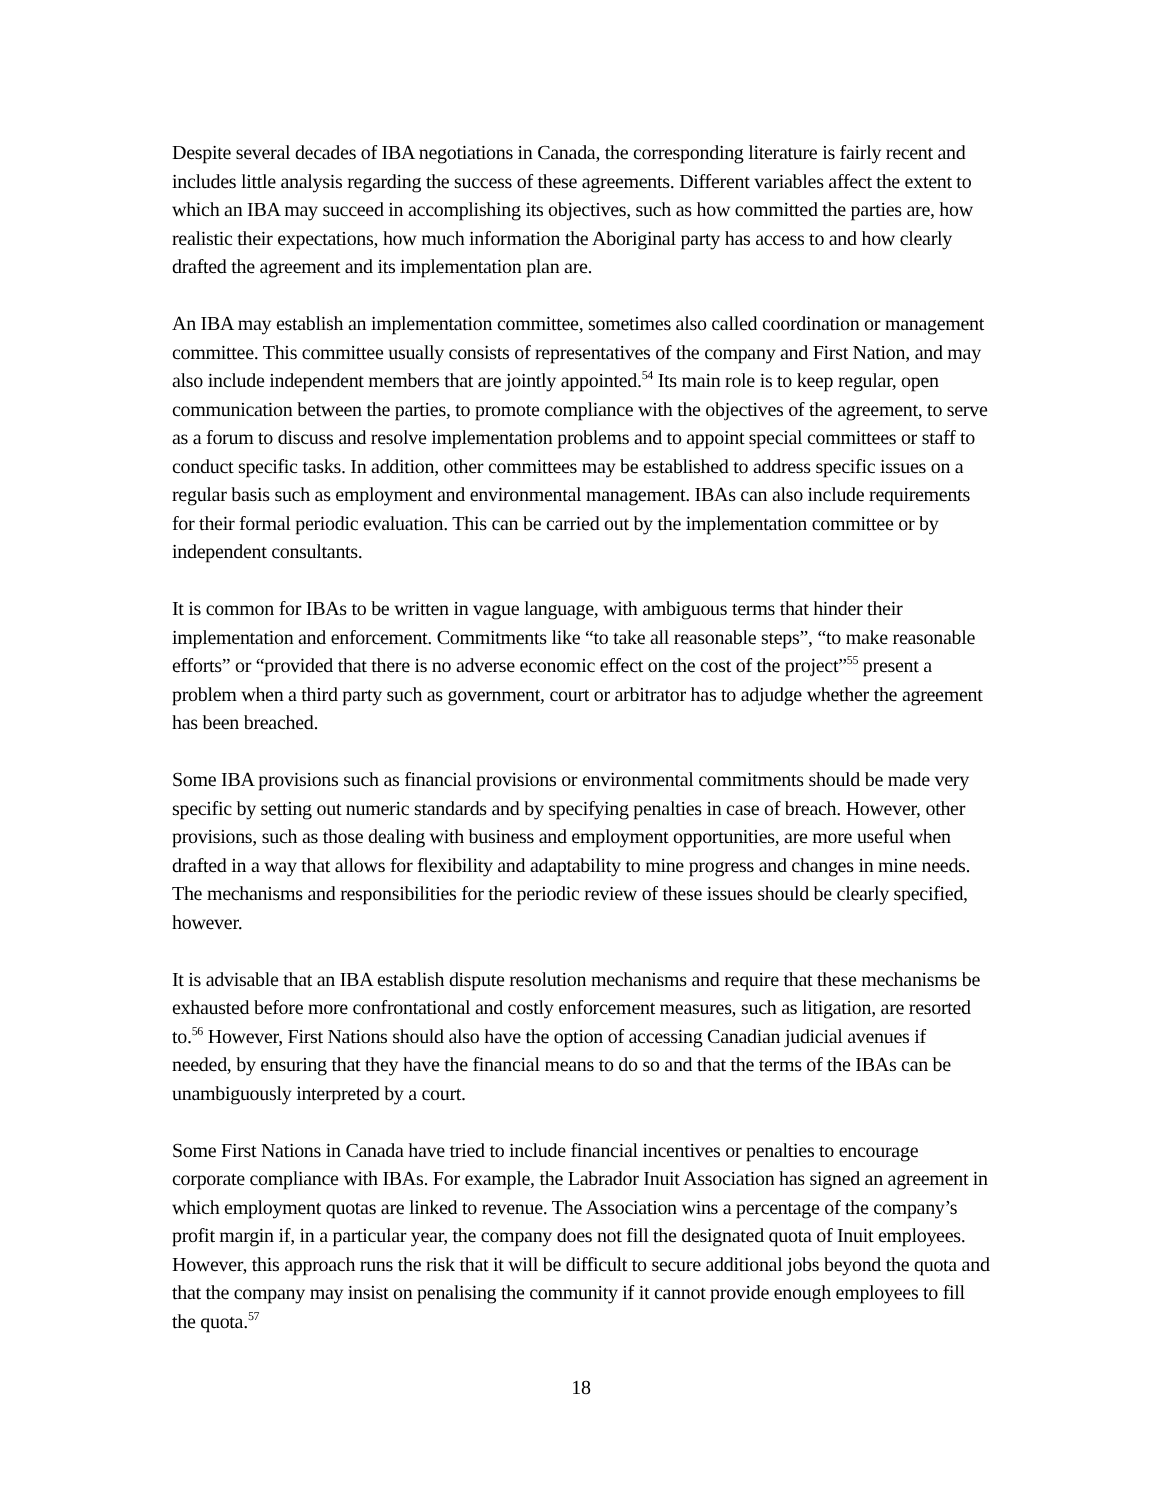Despite several decades of IBA negotiations in Canada, the corresponding literature is fairly recent and includes little analysis regarding the success of these agreements. Different variables affect the extent to which an IBA may succeed in accomplishing its objectives, such as how committed the parties are, how realistic their expectations, how much information the Aboriginal party has access to and how clearly drafted the agreement and its implementation plan are.
An IBA may establish an implementation committee, sometimes also called coordination or management committee. This committee usually consists of representatives of the company and First Nation, and may also include independent members that are jointly appointed.<sup>54</sup> Its main role is to keep regular, open communication between the parties, to promote compliance with the objectives of the agreement, to serve as a forum to discuss and resolve implementation problems and to appoint special committees or staff to conduct specific tasks. In addition, other committees may be established to address specific issues on a regular basis such as employment and environmental management. IBAs can also include requirements for their formal periodic evaluation. This can be carried out by the implementation committee or by independent consultants.
It is common for IBAs to be written in vague language, with ambiguous terms that hinder their implementation and enforcement. Commitments like “to take all reasonable steps”, “to make reasonable efforts” or “provided that there is no adverse economic effect on the cost of the project”<sup>55</sup> present a problem when a third party such as government, court or arbitrator has to adjudge whether the agreement has been breached.
Some IBA provisions such as financial provisions or environmental commitments should be made very specific by setting out numeric standards and by specifying penalties in case of breach. However, other provisions, such as those dealing with business and employment opportunities, are more useful when drafted in a way that allows for flexibility and adaptability to mine progress and changes in mine needs. The mechanisms and responsibilities for the periodic review of these issues should be clearly specified, however.
It is advisable that an IBA establish dispute resolution mechanisms and require that these mechanisms be exhausted before more confrontational and costly enforcement measures, such as litigation, are resorted to.<sup>56</sup> However, First Nations should also have the option of accessing Canadian judicial avenues if needed, by ensuring that they have the financial means to do so and that the terms of the IBAs can be unambiguously interpreted by a court.
Some First Nations in Canada have tried to include financial incentives or penalties to encourage corporate compliance with IBAs. For example, the Labrador Inuit Association has signed an agreement in which employment quotas are linked to revenue. The Association wins a percentage of the company’s profit margin if, in a particular year, the company does not fill the designated quota of Inuit employees. However, this approach runs the risk that it will be difficult to secure additional jobs beyond the quota and that the company may insist on penalising the community if it cannot provide enough employees to fill the quota.<sup>57</sup>
18